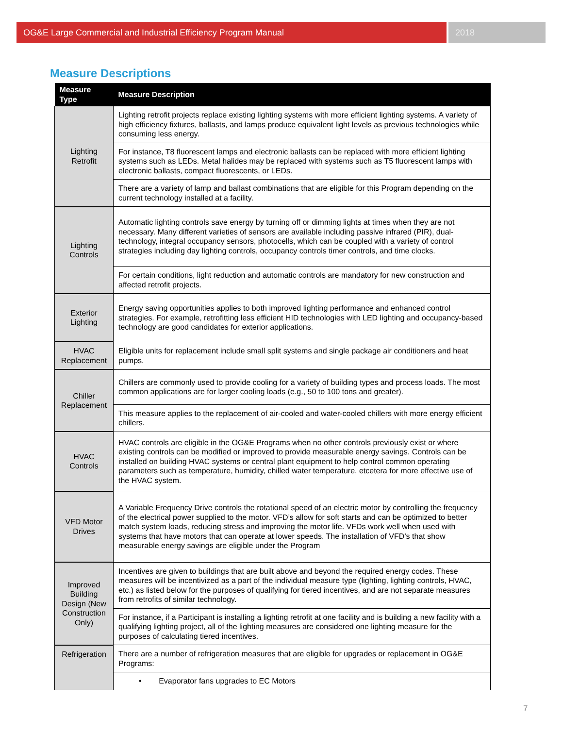OG&E Large Commercial and Industrial Efficiency Program Manual
2018
Measure Descriptions
| Measure Type | Measure Description |
| --- | --- |
| Lighting Retrofit | Lighting retrofit projects replace existing lighting systems with more efficient lighting systems. A variety of high efficiency fixtures, ballasts, and lamps produce equivalent light levels as previous technologies while consuming less energy. |
| | For instance, T8 fluorescent lamps and electronic ballasts can be replaced with more efficient lighting systems such as LEDs. Metal halides may be replaced with systems such as T5 fluorescent lamps with electronic ballasts, compact fluorescents, or LEDs. |
| | There are a variety of lamp and ballast combinations that are eligible for this Program depending on the current technology installed at a facility. |
| Lighting Controls | Automatic lighting controls save energy by turning off or dimming lights at times when they are not necessary. Many different varieties of sensors are available including passive infrared (PIR), dual-technology, integral occupancy sensors, photocells, which can be coupled with a variety of control strategies including day lighting controls, occupancy controls timer controls, and time clocks. |
| | For certain conditions, light reduction and automatic controls are mandatory for new construction and affected retrofit projects. |
| Exterior Lighting | Energy saving opportunities applies to both improved lighting performance and enhanced control strategies. For example, retrofitting less efficient HID technologies with LED lighting and occupancy-based technology are good candidates for exterior applications. |
| HVAC Replacement | Eligible units for replacement include small split systems and single package air conditioners and heat pumps. |
| Chiller Replacement | Chillers are commonly used to provide cooling for a variety of building types and process loads. The most common applications are for larger cooling loads (e.g., 50 to 100 tons and greater). |
| | This measure applies to the replacement of air-cooled and water-cooled chillers with more energy efficient chillers. |
| HVAC Controls | HVAC controls are eligible in the OG&E Programs when no other controls previously exist or where existing controls can be modified or improved to provide measurable energy savings. Controls can be installed on building HVAC systems or central plant equipment to help control common operating parameters such as temperature, humidity, chilled water temperature, etcetera for more effective use of the HVAC system. |
| VFD Motor Drives | A Variable Frequency Drive controls the rotational speed of an electric motor by controlling the frequency of the electrical power supplied to the motor. VFD’s allow for soft starts and can be optimized to better match system loads, reducing stress and improving the motor life. VFDs work well when used with systems that have motors that can operate at lower speeds. The installation of VFD’s that show measurable energy savings are eligible under the Program |
| Improved Building Design (New Construction Only) | Incentives are given to buildings that are built above and beyond the required energy codes. These measures will be incentivized as a part of the individual measure type (lighting, lighting controls, HVAC, etc.) as listed below for the purposes of qualifying for tiered incentives, and are not separate measures from retrofits of similar technology. |
| | For instance, if a Participant is installing a lighting retrofit at one facility and is building a new facility with a qualifying lighting project, all of the lighting measures are considered one lighting measure for the purposes of calculating tiered incentives. |
| Refrigeration | There are a number of refrigeration measures that are eligible for upgrades or replacement in OG&E Programs: |
| | • Evaporator fans upgrades to EC Motors |
7